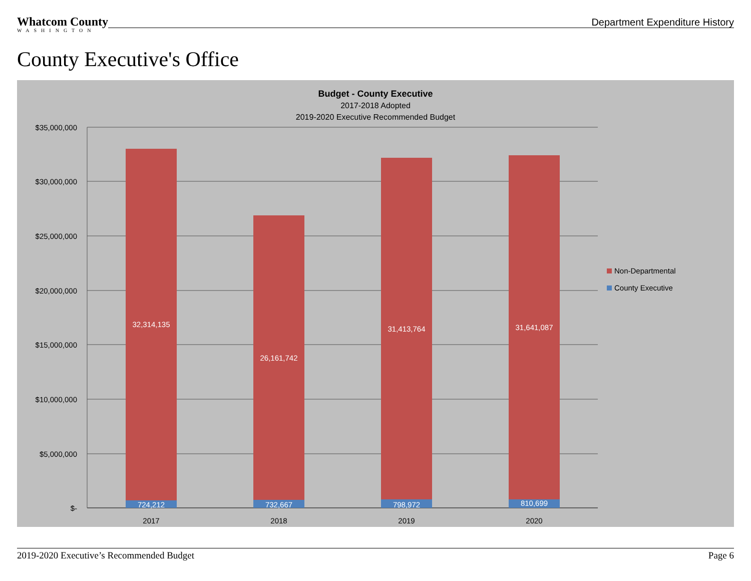Whatcom County
WASHINGTON
Department Expenditure History
County Executive's Office
Budget - County Executive
2017-2018 Adopted
2019-2020 Executive Recommended Budget
$35,000,000
$30,000,000
$25,000,000
$20,000,000
$15,000,000
$10,000,000
$5,000,000
$-
32,314,135
26,161,742
31,413,764
31,641,087
724,212
732,667
798,972
810,699
2017
2018
2019
2020
Non-Departmental
County Executive
2019-2020 Executive’s Recommended Budget Page 6